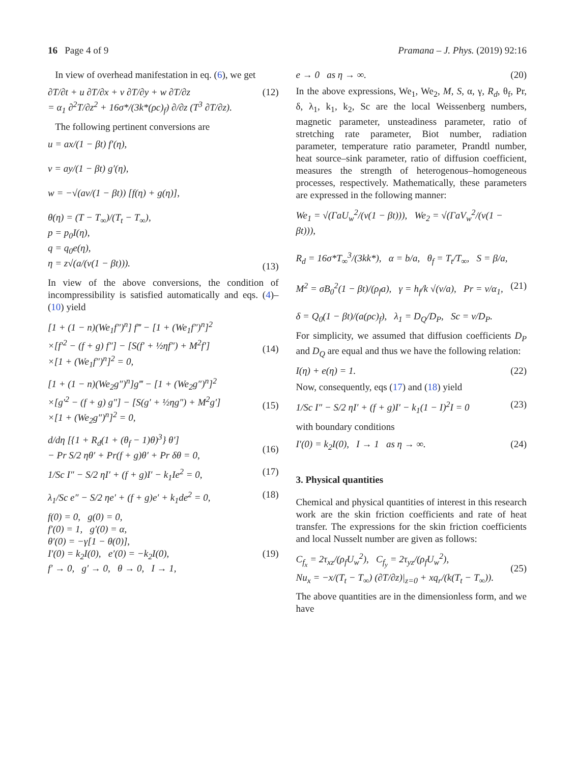16 Page 4 of 9 Pramana – J. Phys. (2019) 92:16
In view of overhead manifestation in eq. (6), we get
∂T/∂t + u ∂T/∂x + v ∂T/∂y + w ∂T/∂z
= α<sub>1</sub> ∂<sup>2</sup>T/∂z<sup>2</sup> + 16σ*/(3k*(ρc)<sub>f</sub>) ∂/∂z (T<sup>3</sup> ∂T/∂z). (12)
The following pertinent conversions are
u = ax/(1 − βt) f′(η),
v = ay/(1 − βt) g′(η),
w = −√(aν/(1 − βt)) [f(η) + g(η)],
θ(η) = (T − T<sub>∞</sub>)/(T<sub>t</sub> − T<sub>∞</sub>),
p = p<sub>0</sub>I(η),
q = q<sub>0</sub>e(η),
η = z√(a/(ν(1 − βt))).
(13)
In view of the above conversions, the condition of incompressibility is satisfied automatically and eqs. (4)–(10) yield
[1 + (1 − n)(We<sub>1</sub>f″)<sup>n</sup>] f‴ − [1 + (We<sub>1</sub>f″)<sup>n</sup>]<sup>2</sup>
×[f′<sup>2</sup> − (f + g) f″] − [S(f′ + ½ηf″) + M<sup>2</sup>f′]
×[1 + (We<sub>1</sub>f″)<sup>n</sup>]<sup>2</sup> = 0,
(14)
[1 + (1 − n)(We<sub>2</sub>g″)<sup>n</sup>]g‴ − [1 + (We<sub>2</sub>g″)<sup>n</sup>]<sup>2</sup>
×[g′<sup>2</sup> − (f + g) g″] − [S(g′ + ½ηg″) + M<sup>2</sup>g′]
×[1 + (We<sub>2</sub>g″)<sup>n</sup>]<sup>2</sup> = 0,
(15)
d/dη [{1 + R<sub>d</sub>(1 + (θ<sub>f</sub> − 1)θ)<sup>3</sup>} θ′]
− Pr S/2 ηθ′ + Pr(f + g)θ′ + Pr δθ = 0,
(16)
1/Sc I″ − S/2 ηI′ + (f + g)I′ − k<sub>1</sub>Ie<sup>2</sup> = 0, (17)
λ<sub>1</sub>/Sc e″ − S/2 ηe′ + (f + g)e′ + k<sub>1</sub>de<sup>2</sup> = 0, (18)
f(0) = 0, g(0) = 0,
f′(0) = 1, g′(0) = α,
θ′(0) = −γ[1 − θ(0)],
I′(0) = k<sub>2</sub>I(0), e′(0) = −k<sub>2</sub>I(0),
f′ → 0, g′ → 0, θ → 0, I → 1,
(19)
e → 0 as η → ∞. (20)
In the above expressions, We<sub>1</sub>, We<sub>2</sub>, M, S, α, γ, R<sub>d</sub>, θ<sub>f</sub>, Pr, δ, λ<sub>1</sub>, k<sub>1</sub>, k<sub>2</sub>, Sc are the local Weissenberg numbers, magnetic parameter, unsteadiness parameter, ratio of stretching rate parameter, Biot number, radiation parameter, temperature ratio parameter, Prandtl number, heat source–sink parameter, ratio of diffusion coefficient, measures the strength of heterogenous–homogeneous processes, respectively. Mathematically, these parameters are expressed in the following manner:
We<sub>1</sub> = √(ΓaU<sub>w</sub><sup>2</sup>/(ν(1 − βt))), We<sub>2</sub> = √(ΓaV<sub>w</sub><sup>2</sup>/(ν(1 − βt))),
R<sub>d</sub> = 16σ*T<sub>∞</sub><sup>3</sup>/(3kk*), α = b/a, θ<sub>f</sub> = T<sub>t</sub>/T<sub>∞</sub>, S = β/a,
M<sup>2</sup> = σB<sub>0</sub><sup>2</sup>(1 − βt)/(ρ<sub>f</sub>a), γ = h<sub>f</sub>/k √(ν/a), Pr = ν/α<sub>1</sub>,
δ = Q<sub>0</sub>(1 − βt)/(a(ρc)<sub>f</sub>), λ<sub>1</sub> = D<sub>Q</sub>/D<sub>P</sub>, Sc = ν/D<sub>P</sub>.
(21)
For simplicity, we assumed that diffusion coefficients D<sub>P</sub> and D<sub>Q</sub> are equal and thus we have the following relation:
I(η) + e(η) = 1. (22)
Now, consequently, eqs (17) and (18) yield
1/Sc I″ − S/2 ηI′ + (f + g)I′ − k<sub>1</sub>(1 − I)<sup>2</sup>I = 0 (23)
with boundary conditions
I′(0) = k<sub>2</sub>I(0), I → 1 as η → ∞. (24)
3. Physical quantities
Chemical and physical quantities of interest in this research work are the skin friction coefficients and rate of heat transfer. The expressions for the skin friction coefficients and local Nusselt number are given as follows:
C<sub>f<sub>x</sub></sub> = 2τ<sub>xz</sub>/(ρ<sub>f</sub>U<sub>w</sub><sup>2</sup>), C<sub>f<sub>y</sub></sub> = 2τ<sub>yz</sub>/(ρ<sub>f</sub>U<sub>w</sub><sup>2</sup>),
Nu<sub>x</sub> = −x/(T<sub>t</sub> − T<sub>∞</sub>) (∂T/∂z)|<sub>z=0</sub> + xq<sub>r</sub>/(k(T<sub>t</sub> − T<sub>∞</sub>)).
(25)
The above quantities are in the dimensionless form, and we have